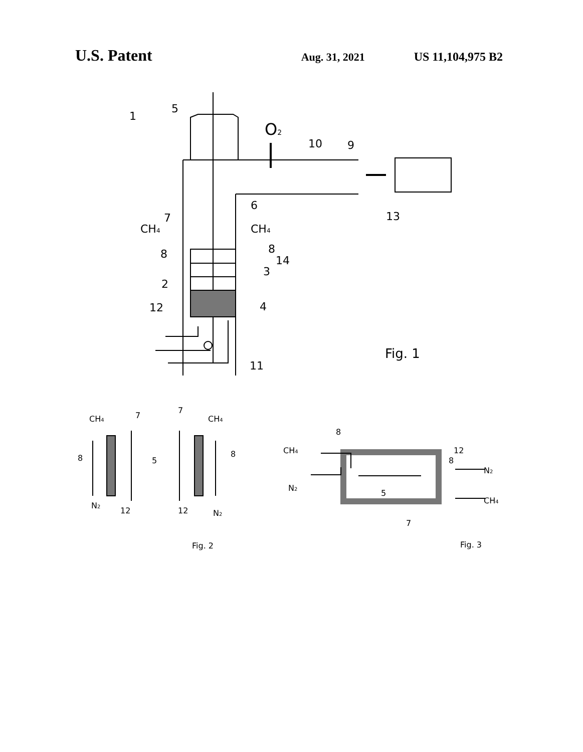U.S. Patent
Aug. 31, 2021 US 11,104,975 B2
1
5
O2
10
9
6
13
7
CH4
CH4
8
8
14
3
2
12
4
11
Fig. 1
CH4
CH4
7
7
8
8
5
N2
N2
12
12
Fig. 2
8
CH4
N2
12
8
5
7
N2
CH4
Fig. 3